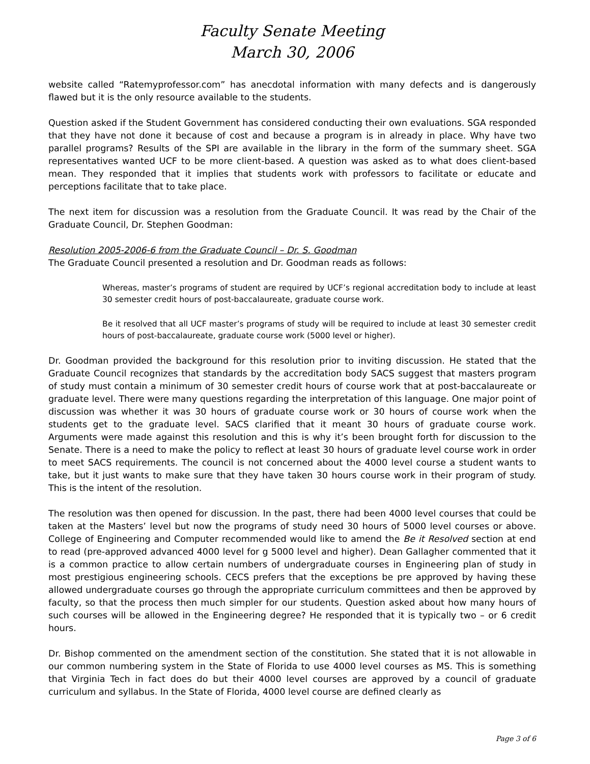Faculty Senate Meeting
March 30, 2006
website called “Ratemyprofessor.com” has anecdotal information with many defects and is dangerously flawed but it is the only resource available to the students.
Question asked if the Student Government has considered conducting their own evaluations. SGA responded that they have not done it because of cost and because a program is in already in place. Why have two parallel programs? Results of the SPI are available in the library in the form of the summary sheet. SGA representatives wanted UCF to be more client-based. A question was asked as to what does client-based mean. They responded that it implies that students work with professors to facilitate or educate and perceptions facilitate that to take place.
The next item for discussion was a resolution from the Graduate Council. It was read by the Chair of the Graduate Council, Dr. Stephen Goodman:
Resolution 2005-2006-6 from the Graduate Council – Dr. S. Goodman
The Graduate Council presented a resolution and Dr. Goodman reads as follows:
Whereas, master’s programs of student are required by UCF’s regional accreditation body to include at least 30 semester credit hours of post-baccalaureate, graduate course work.
Be it resolved that all UCF master’s programs of study will be required to include at least 30 semester credit hours of post-baccalaureate, graduate course work (5000 level or higher).
Dr. Goodman provided the background for this resolution prior to inviting discussion. He stated that the Graduate Council recognizes that standards by the accreditation body SACS suggest that masters program of study must contain a minimum of 30 semester credit hours of course work that at post-baccalaureate or graduate level. There were many questions regarding the interpretation of this language. One major point of discussion was whether it was 30 hours of graduate course work or 30 hours of course work when the students get to the graduate level. SACS clarified that it meant 30 hours of graduate course work. Arguments were made against this resolution and this is why it’s been brought forth for discussion to the Senate. There is a need to make the policy to reflect at least 30 hours of graduate level course work in order to meet SACS requirements. The council is not concerned about the 4000 level course a student wants to take, but it just wants to make sure that they have taken 30 hours course work in their program of study. This is the intent of the resolution.
The resolution was then opened for discussion. In the past, there had been 4000 level courses that could be taken at the Masters’ level but now the programs of study need 30 hours of 5000 level courses or above. College of Engineering and Computer recommended would like to amend the Be it Resolved section at end to read (pre-approved advanced 4000 level for g 5000 level and higher). Dean Gallagher commented that it is a common practice to allow certain numbers of undergraduate courses in Engineering plan of study in most prestigious engineering schools. CECS prefers that the exceptions be pre approved by having these allowed undergraduate courses go through the appropriate curriculum committees and then be approved by faculty, so that the process then much simpler for our students. Question asked about how many hours of such courses will be allowed in the Engineering degree? He responded that it is typically two – or 6 credit hours.
Dr. Bishop commented on the amendment section of the constitution. She stated that it is not allowable in our common numbering system in the State of Florida to use 4000 level courses as MS. This is something that Virginia Tech in fact does do but their 4000 level courses are approved by a council of graduate curriculum and syllabus. In the State of Florida, 4000 level course are defined clearly as
Page 3 of 6